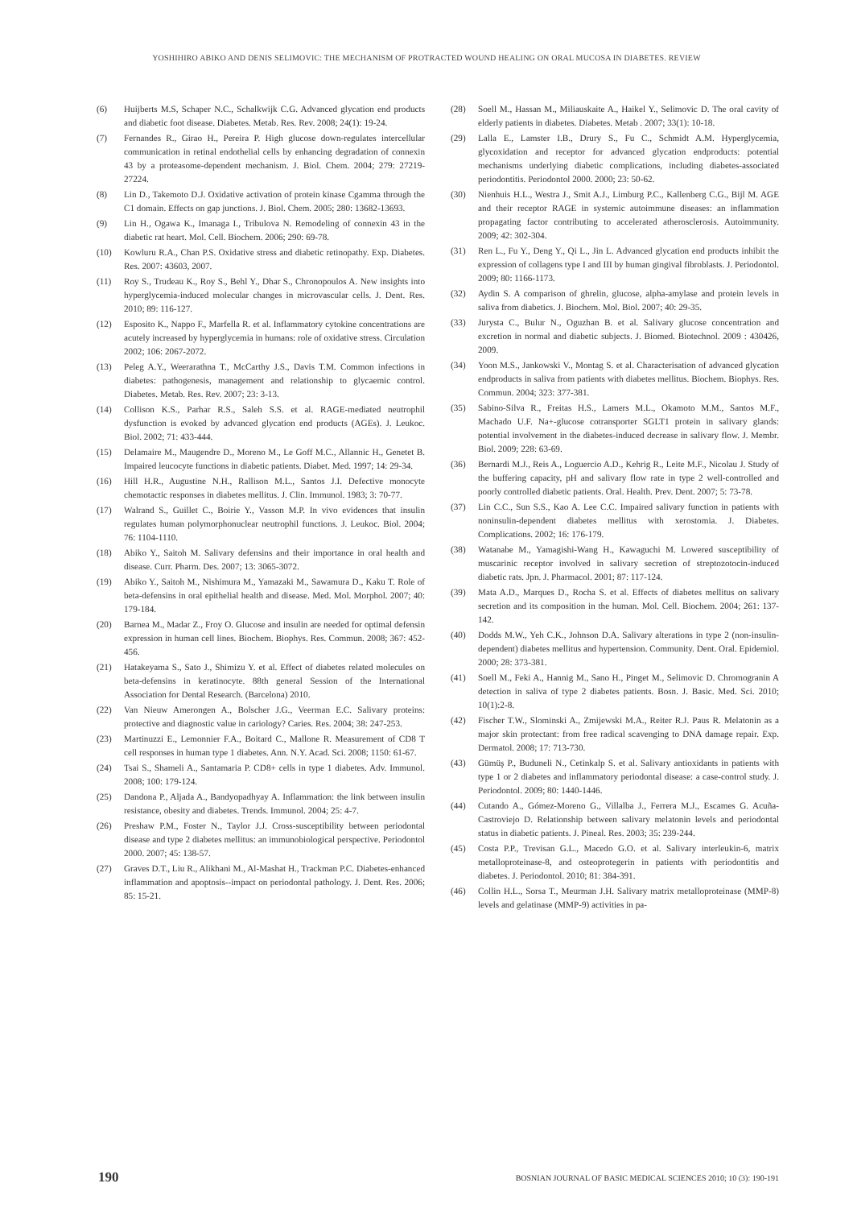YOSHIHIRO ABIKO AND DENIS SELIMOVIC: THE MECHANISM OF PROTRACTED WOUND HEALING ON ORAL MUCOSA IN DIABETES. REVIEW
(6) Huijberts M.S, Schaper N.C., Schalkwijk C.G. Advanced glycation end products and diabetic foot disease. Diabetes. Metab. Res. Rev. 2008; 24(1): 19-24.
(7) Fernandes R., Girao H., Pereira P. High glucose down-regulates intercellular communication in retinal endothelial cells by enhancing degradation of connexin 43 by a proteasome-dependent mechanism. J. Biol. Chem. 2004; 279: 27219-27224.
(8) Lin D., Takemoto D.J. Oxidative activation of protein kinase Cgamma through the C1 domain. Effects on gap junctions. J. Biol. Chem. 2005; 280: 13682-13693.
(9) Lin H., Ogawa K., Imanaga I., Tribulova N. Remodeling of connexin 43 in the diabetic rat heart. Mol. Cell. Biochem. 2006; 290: 69-78.
(10) Kowluru R.A., Chan P.S. Oxidative stress and diabetic retinopathy. Exp. Diabetes. Res. 2007: 43603, 2007.
(11) Roy S., Trudeau K., Roy S., Behl Y., Dhar S., Chronopoulos A. New insights into hyperglycemia-induced molecular changes in microvascular cells. J. Dent. Res. 2010; 89: 116-127.
(12) Esposito K., Nappo F., Marfella R. et al. Inflammatory cytokine concentrations are acutely increased by hyperglycemia in humans: role of oxidative stress. Circulation 2002; 106: 2067-2072.
(13) Peleg A.Y., Weerarathna T., McCarthy J.S., Davis T.M. Common infections in diabetes: pathogenesis, management and relationship to glycaemic control. Diabetes. Metab. Res. Rev. 2007; 23: 3-13.
(14) Collison K.S., Parhar R.S., Saleh S.S. et al. RAGE-mediated neutrophil dysfunction is evoked by advanced glycation end products (AGEs). J. Leukoc. Biol. 2002; 71: 433-444.
(15) Delamaire M., Maugendre D., Moreno M., Le Goff M.C., Allannic H., Genetet B. Impaired leucocyte functions in diabetic patients. Diabet. Med. 1997; 14: 29-34.
(16) Hill H.R., Augustine N.H., Rallison M.L., Santos J.I. Defective monocyte chemotactic responses in diabetes mellitus. J. Clin. Immunol. 1983; 3: 70-77.
(17) Walrand S., Guillet C., Boirie Y., Vasson M.P. In vivo evidences that insulin regulates human polymorphonuclear neutrophil functions. J. Leukoc. Biol. 2004; 76: 1104-1110.
(18) Abiko Y., Saitoh M. Salivary defensins and their importance in oral health and disease. Curr. Pharm. Des. 2007; 13: 3065-3072.
(19) Abiko Y., Saitoh M., Nishimura M., Yamazaki M., Sawamura D., Kaku T. Role of beta-defensins in oral epithelial health and disease. Med. Mol. Morphol. 2007; 40: 179-184.
(20) Barnea M., Madar Z., Froy O. Glucose and insulin are needed for optimal defensin expression in human cell lines. Biochem. Biophys. Res. Commun. 2008; 367: 452-456.
(21) Hatakeyama S., Sato J., Shimizu Y. et al. Effect of diabetes related molecules on beta-defensins in keratinocyte. 88th general Session of the International Association for Dental Research. (Barcelona) 2010.
(22) Van Nieuw Amerongen A., Bolscher J.G., Veerman E.C. Salivary proteins: protective and diagnostic value in cariology? Caries. Res. 2004; 38: 247-253.
(23) Martinuzzi E., Lemonnier F.A., Boitard C., Mallone R. Measurement of CD8 T cell responses in human type 1 diabetes. Ann. N.Y. Acad. Sci. 2008; 1150: 61-67.
(24) Tsai S., Shameli A., Santamaria P. CD8+ cells in type 1 diabetes. Adv. Immunol. 2008; 100: 179-124.
(25) Dandona P., Aljada A., Bandyopadhyay A. Inflammation: the link between insulin resistance, obesity and diabetes. Trends. Immunol. 2004; 25: 4-7.
(26) Preshaw P.M., Foster N., Taylor J.J. Cross-susceptibility between periodontal disease and type 2 diabetes mellitus: an immunobiological perspective. Periodontol 2000. 2007; 45: 138-57.
(27) Graves D.T., Liu R., Alikhani M., Al-Mashat H., Trackman P.C. Diabetes-enhanced inflammation and apoptosis--impact on periodontal pathology. J. Dent. Res. 2006; 85: 15-21.
(28) Soell M., Hassan M., Miliauskaite A., Haikel Y., Selimovic D. The oral cavity of elderly patients in diabetes. Diabetes. Metab . 2007; 33(1): 10-18.
(29) Lalla E., Lamster I.B., Drury S., Fu C., Schmidt A.M. Hyperglycemia, glycoxidation and receptor for advanced glycation endproducts: potential mechanisms underlying diabetic complications, including diabetes-associated periodontitis. Periodontol 2000. 2000; 23: 50-62.
(30) Nienhuis H.L., Westra J., Smit A.J., Limburg P.C., Kallenberg C.G., Bijl M. AGE and their receptor RAGE in systemic autoimmune diseases: an inflammation propagating factor contributing to accelerated atherosclerosis. Autoimmunity. 2009; 42: 302-304.
(31) Ren L., Fu Y., Deng Y., Qi L., Jin L. Advanced glycation end products inhibit the expression of collagens type I and III by human gingival fibroblasts. J. Periodontol. 2009; 80: 1166-1173.
(32) Aydin S. A comparison of ghrelin, glucose, alpha-amylase and protein levels in saliva from diabetics. J. Biochem. Mol. Biol. 2007; 40: 29-35.
(33) Jurysta C., Bulur N., Oguzhan B. et al. Salivary glucose concentration and excretion in normal and diabetic subjects. J. Biomed. Biotechnol. 2009 : 430426, 2009.
(34) Yoon M.S., Jankowski V., Montag S. et al. Characterisation of advanced glycation endproducts in saliva from patients with diabetes mellitus. Biochem. Biophys. Res. Commun. 2004; 323: 377-381.
(35) Sabino-Silva R., Freitas H.S., Lamers M.L., Okamoto M.M., Santos M.F., Machado U.F. Na+-glucose cotransporter SGLT1 protein in salivary glands: potential involvement in the diabetes-induced decrease in salivary flow. J. Membr. Biol. 2009; 228: 63-69.
(36) Bernardi M.J., Reis A., Loguercio A.D., Kehrig R., Leite M.F., Nicolau J. Study of the buffering capacity, pH and salivary flow rate in type 2 well-controlled and poorly controlled diabetic patients. Oral. Health. Prev. Dent. 2007; 5: 73-78.
(37) Lin C.C., Sun S.S., Kao A. Lee C.C. Impaired salivary function in patients with noninsulin-dependent diabetes mellitus with xerostomia. J. Diabetes. Complications. 2002; 16: 176-179.
(38) Watanabe M., Yamagishi-Wang H., Kawaguchi M. Lowered susceptibility of muscarinic receptor involved in salivary secretion of streptozotocin-induced diabetic rats. Jpn. J. Pharmacol. 2001; 87: 117-124.
(39) Mata A.D., Marques D., Rocha S. et al. Effects of diabetes mellitus on salivary secretion and its composition in the human. Mol. Cell. Biochem. 2004; 261: 137-142.
(40) Dodds M.W., Yeh C.K., Johnson D.A. Salivary alterations in type 2 (non-insulin-dependent) diabetes mellitus and hypertension. Community. Dent. Oral. Epidemiol. 2000; 28: 373-381.
(41) Soell M., Feki A., Hannig M., Sano H., Pinget M., Selimovic D. Chromogranin A detection in saliva of type 2 diabetes patients. Bosn. J. Basic. Med. Sci. 2010; 10(1):2-8.
(42) Fischer T.W., Slominski A., Zmijewski M.A., Reiter R.J. Paus R. Melatonin as a major skin protectant: from free radical scavenging to DNA damage repair. Exp. Dermatol. 2008; 17: 713-730.
(43) Gümüş P., Buduneli N., Cetinkalp S. et al. Salivary antioxidants in patients with type 1 or 2 diabetes and inflammatory periodontal disease: a case-control study. J. Periodontol. 2009; 80: 1440-1446.
(44) Cutando A., Gómez-Moreno G., Villalba J., Ferrera M.J., Escames G. Acuña-Castroviejo D. Relationship between salivary melatonin levels and periodontal status in diabetic patients. J. Pineal. Res. 2003; 35: 239-244.
(45) Costa P.P., Trevisan G.L., Macedo G.O. et al. Salivary interleukin-6, matrix metalloproteinase-8, and osteoprotegerin in patients with periodontitis and diabetes. J. Periodontol. 2010; 81: 384-391.
(46) Collin H.L., Sorsa T., Meurman J.H. Salivary matrix metalloproteinase (MMP-8) levels and gelatinase (MMP-9) activities in pa-
190 BOSNIAN JOURNAL OF BASIC MEDICAL SCIENCES 2010; 10 (3): 190-191